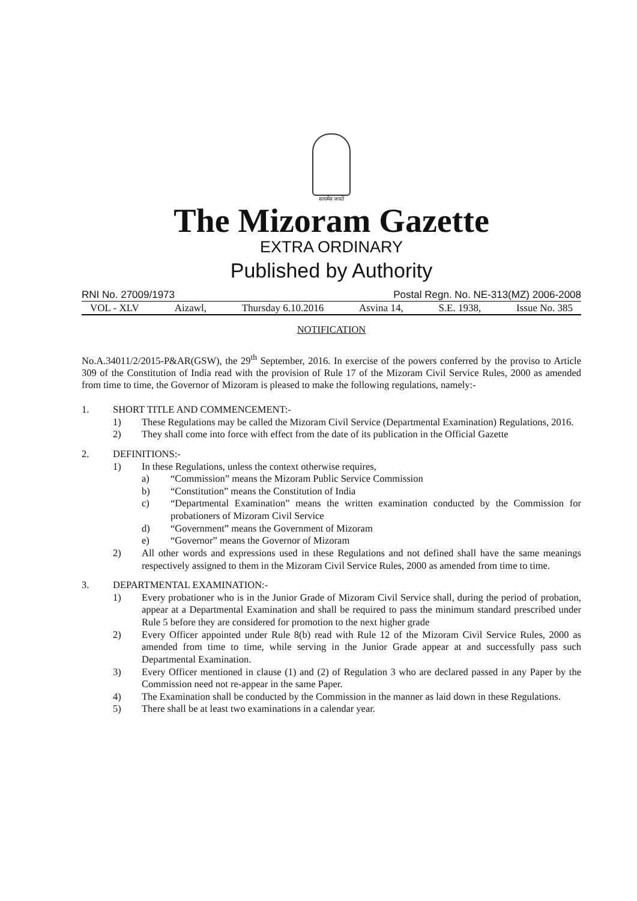सत्यमेव जयते
The Mizoram Gazette
EXTRA ORDINARY
Published by Authority
RNI No. 27009/1973 Postal Regn. No. NE-313(MZ) 2006-2008
VOL - XLV Aizawl, Thursday 6.10.2016 Asvina 14, S.E. 1938, Issue No. 385
NOTIFICATION
No.A.34011/2/2015-P&AR(GSW), the 29<sup>th</sup> September, 2016. In exercise of the powers conferred by the proviso to Article 309 of the Constitution of India read with the provision of Rule 17 of the Mizoram Civil Service Rules, 2000 as amended from time to time, the Governor of Mizoram is pleased to make the following regulations, namely:-
1. SHORT TITLE AND COMMENCEMENT:-
1) These Regulations may be called the Mizoram Civil Service (Departmental Examination) Regulations, 2016.
2) They shall come into force with effect from the date of its publication in the Official Gazette
2. DEFINITIONS:-
1) In these Regulations, unless the context otherwise requires,
a) “Commission” means the Mizoram Public Service Commission
b) “Constitution” means the Constitution of India
c) “Departmental Examination” means the written examination conducted by the Commission for probationers of Mizoram Civil Service
d) “Government” means the Government of Mizoram
e) “Governor” means the Governor of Mizoram
2) All other words and expressions used in these Regulations and not defined shall have the same meanings respectively assigned to them in the Mizoram Civil Service Rules, 2000 as amended from time to time.
3. DEPARTMENTAL EXAMINATION:-
1) Every probationer who is in the Junior Grade of Mizoram Civil Service shall, during the period of probation, appear at a Departmental Examination and shall be required to pass the minimum standard prescribed under Rule 5 before they are considered for promotion to the next higher grade
2) Every Officer appointed under Rule 8(b) read with Rule 12 of the Mizoram Civil Service Rules, 2000 as amended from time to time, while serving in the Junior Grade appear at and successfully pass such Departmental Examination.
3) Every Officer mentioned in clause (1) and (2) of Regulation 3 who are declared passed in any Paper by the Commission need not re-appear in the same Paper.
4) The Examination shall be conducted by the Commission in the manner as laid down in these Regulations.
5) There shall be at least two examinations in a calendar year.